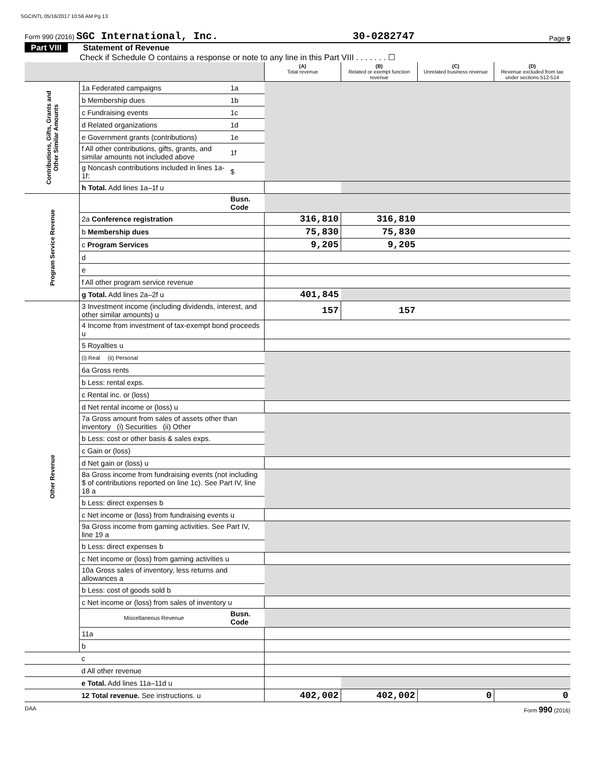SGCINTL 05/16/2017 10:56 AM Pg 13
Form 990 (2016) SGC International, Inc. 30-0282747 Page 9
Part VIII Statement of Revenue
Check if Schedule O contains a response or note to any line in this Part VIII . . . . . . . ☐
| | | | (A) Total revenue | (B) Related or exempt function revenue | (C) Unrelated business revenue | (D) Revenue excluded from tax under sections 512-514 |
| --- | --- | --- | --- | --- | --- | --- |
| Contributions, Gifts, Grants and Other Similar Amounts | 1a Federated campaigns | 1a | | | | |
| | b Membership dues | 1b | | | | |
| | c Fundraising events | 1c | | | | |
| | d Related organizations | 1d | | | | |
| | e Government grants (contributions) | 1e | | | | |
| | f All other contributions, gifts, grants, and similar amounts not included above | 1f | | | | |
| | g Noncash contributions included in lines 1a-1f: | $ | | | | |
| | h Total. Add lines 1a–1f u | | | | | |
| Program Service Revenue | | Busn. Code | | | | |
| | 2a Conference registration | | 316,810 | 316,810 | | |
| | b Membership dues | | 75,830 | 75,830 | | |
| | c Program Services | | 9,205 | 9,205 | | |
| | d | | | | | |
| | e | | | | | |
| | f All other program service revenue | | | | | |
| | g Total. Add lines 2a–2f u | | 401,845 | | | |
| Other Revenue | 3 Investment income (including dividends, interest, and other similar amounts) u | | 157 | 157 | | |
| | 4 Income from investment of tax-exempt bond proceeds u | | | | | |
| | 5 Royalties u | | | | | |
| | (i) Real (ii) Personal | | | | | |
| | 6a Gross rents | | | | | |
| | b Less: rental exps. | | | | | |
| | c Rental inc. or (loss) | | | | | |
| | d Net rental income or (loss) u | | | | | |
| | 7a Gross amount from sales of assets other than inventory (i) Securities (ii) Other | | | | | |
| | b Less: cost or other basis & sales exps. | | | | | |
| | c Gain or (loss) | | | | | |
| | d Net gain or (loss) u | | | | | |
| | 8a Gross income from fundraising events (not including $ of contributions reported on line 1c). See Part IV, line 18 a | | | | | |
| | b Less: direct expenses b | | | | | |
| | c Net income or (loss) from fundraising events u | | | | | |
| | 9a Gross income from gaming activities. See Part IV, line 19 a | | | | | |
| | b Less: direct expenses b | | | | | |
| | c Net income or (loss) from gaming activities u | | | | | |
| | 10a Gross sales of inventory, less returns and allowances a | | | | | |
| | b Less: cost of goods sold b | | | | | |
| | c Net income or (loss) from sales of inventory u | | | | | |
| | Miscellaneous Revenue | Busn. Code | | | | |
| | 11a | | | | | |
| | b | | | | | |
| | c | | | | | |
| | d All other revenue | | | | | |
| | e Total. Add lines 11a–11d u | | | | | |
| | 12 Total revenue. See instructions. u | | 402,002 | 402,002 | 0 | 0 |
DAA Form 990 (2016)